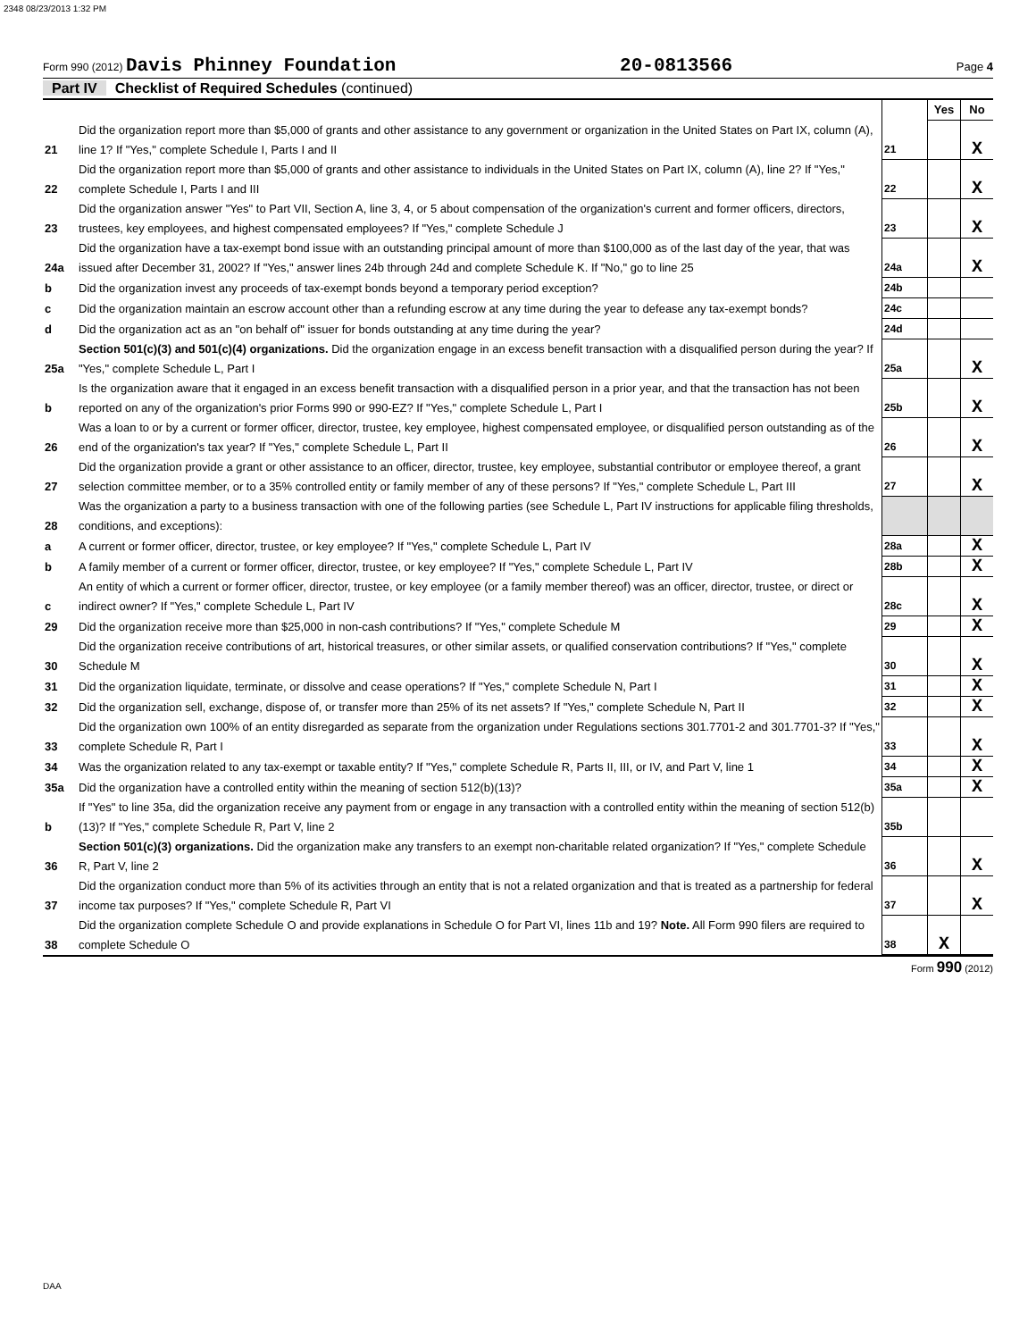2348 08/23/2013 1:32 PM
Form 990 (2012) Davis Phinney Foundation 20-0813566 Page 4
Part IV Checklist of Required Schedules (continued)
| | | | Yes | No |
| 21 | Did the organization report more than $5,000 of grants and other assistance to any government or organization in the United States on Part IX, column (A), line 1? If "Yes," complete Schedule I, Parts I and II | 21 | | X |
| 22 | Did the organization report more than $5,000 of grants and other assistance to individuals in the United States on Part IX, column (A), line 2? If "Yes," complete Schedule I, Parts I and III | 22 | | X |
| 23 | Did the organization answer "Yes" to Part VII, Section A, line 3, 4, or 5 about compensation of the organization's current and former officers, directors, trustees, key employees, and highest compensated employees? If "Yes," complete Schedule J | 23 | | X |
| 24a | Did the organization have a tax-exempt bond issue with an outstanding principal amount of more than $100,000 as of the last day of the year, that was issued after December 31, 2002? If "Yes," answer lines 24b through 24d and complete Schedule K. If "No," go to line 25 | 24a | | X |
| b | Did the organization invest any proceeds of tax-exempt bonds beyond a temporary period exception? | 24b | | |
| c | Did the organization maintain an escrow account other than a refunding escrow at any time during the year to defease any tax-exempt bonds? | 24c | | |
| d | Did the organization act as an "on behalf of" issuer for bonds outstanding at any time during the year? | 24d | | |
| 25a | Section 501(c)(3) and 501(c)(4) organizations. Did the organization engage in an excess benefit transaction with a disqualified person during the year? If "Yes," complete Schedule L, Part I | 25a | | X |
| b | Is the organization aware that it engaged in an excess benefit transaction with a disqualified person in a prior year, and that the transaction has not been reported on any of the organization's prior Forms 990 or 990-EZ? If "Yes," complete Schedule L, Part I | 25b | | X |
| 26 | Was a loan to or by a current or former officer, director, trustee, key employee, highest compensated employee, or disqualified person outstanding as of the end of the organization's tax year? If "Yes," complete Schedule L, Part II | 26 | | X |
| 27 | Did the organization provide a grant or other assistance to an officer, director, trustee, key employee, substantial contributor or employee thereof, a grant selection committee member, or to a 35% controlled entity or family member of any of these persons? If "Yes," complete Schedule L, Part III | 27 | | X |
| 28 | Was the organization a party to a business transaction with one of the following parties (see Schedule L, Part IV instructions for applicable filing thresholds, conditions, and exceptions): | | | |
| a | A current or former officer, director, trustee, or key employee? If "Yes," complete Schedule L, Part IV | 28a | | X |
| b | A family member of a current or former officer, director, trustee, or key employee? If "Yes," complete Schedule L, Part IV | 28b | | X |
| c | An entity of which a current or former officer, director, trustee, or key employee (or a family member thereof) was an officer, director, trustee, or direct or indirect owner? If "Yes," complete Schedule L, Part IV | 28c | | X |
| 29 | Did the organization receive more than $25,000 in non-cash contributions? If "Yes," complete Schedule M | 29 | | X |
| 30 | Did the organization receive contributions of art, historical treasures, or other similar assets, or qualified conservation contributions? If "Yes," complete Schedule M | 30 | | X |
| 31 | Did the organization liquidate, terminate, or dissolve and cease operations? If "Yes," complete Schedule N, Part I | 31 | | X |
| 32 | Did the organization sell, exchange, dispose of, or transfer more than 25% of its net assets? If "Yes," complete Schedule N, Part II | 32 | | X |
| 33 | Did the organization own 100% of an entity disregarded as separate from the organization under Regulations sections 301.7701-2 and 301.7701-3? If "Yes," complete Schedule R, Part I | 33 | | X |
| 34 | Was the organization related to any tax-exempt or taxable entity? If "Yes," complete Schedule R, Parts II, III, or IV, and Part V, line 1 | 34 | | X |
| 35a | Did the organization have a controlled entity within the meaning of section 512(b)(13)? | 35a | | X |
| b | If "Yes" to line 35a, did the organization receive any payment from or engage in any transaction with a controlled entity within the meaning of section 512(b)(13)? If "Yes," complete Schedule R, Part V, line 2 | 35b | | |
| 36 | Section 501(c)(3) organizations. Did the organization make any transfers to an exempt non-charitable related organization? If "Yes," complete Schedule R, Part V, line 2 | 36 | | X |
| 37 | Did the organization conduct more than 5% of its activities through an entity that is not a related organization and that is treated as a partnership for federal income tax purposes? If "Yes," complete Schedule R, Part VI | 37 | | X |
| 38 | Did the organization complete Schedule O and provide explanations in Schedule O for Part VI, lines 11b and 19? Note. All Form 990 filers are required to complete Schedule O | 38 | X | |
Form 990 (2012)
DAA